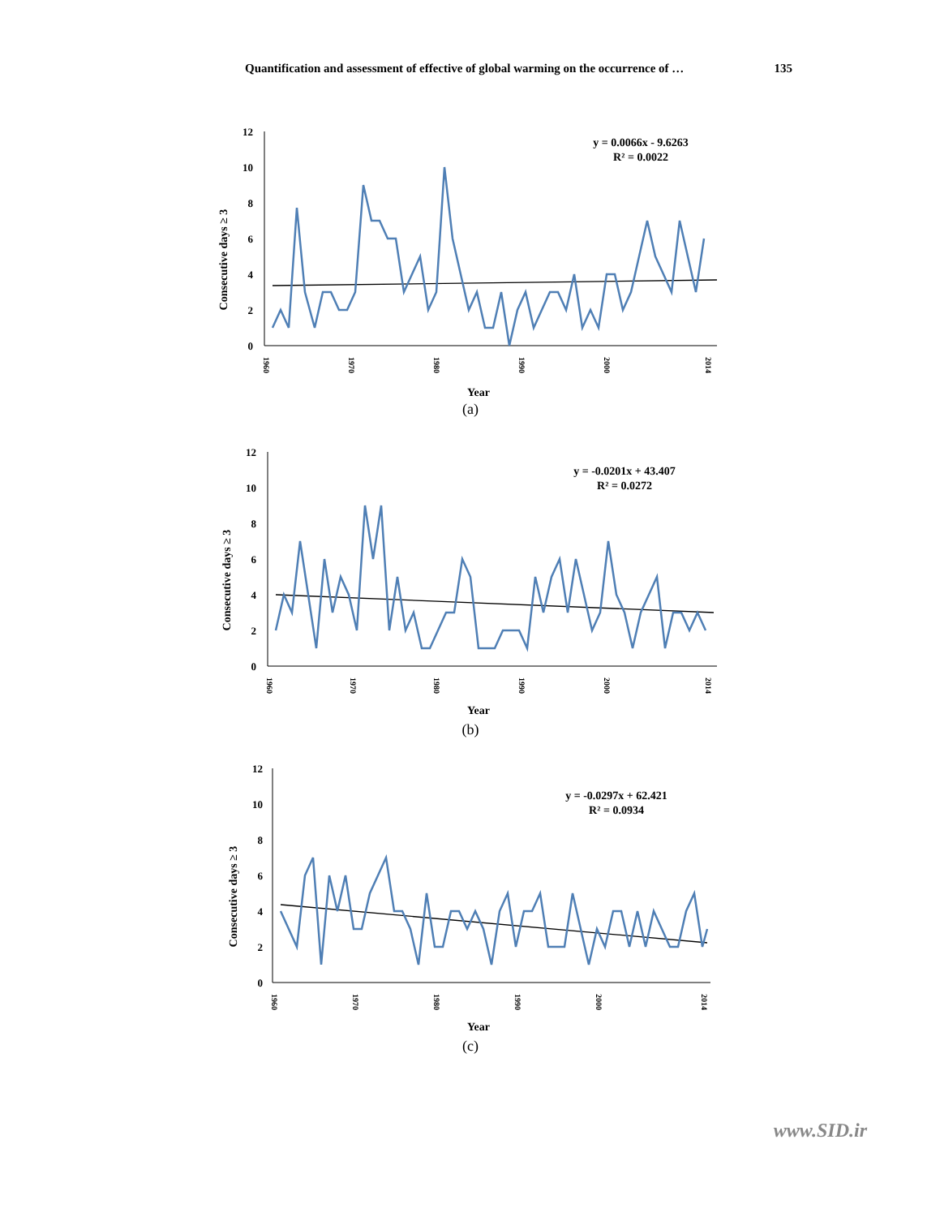Quantification and assessment of effective of global warming on the occurrence of … 135
Consecutive days ≥ 3
12
10
8
6
4
2
0
y = 0.0066x - 9.6263
R² = 0.0022
1960
1970
1980
1990
2000
2014
Year
(a)
Consecutive days ≥ 3
12
10
8
6
4
2
0
y = -0.0201x + 43.407
R² = 0.0272
1960
1970
1980
1990
2000
2014
Year
(b)
Consecutive days ≥ 3
12
10
8
6
4
2
0
y = -0.0297x + 62.421
R² = 0.0934
1960
1970
1980
1990
2000
2014
Year
(c)
www.SID.ir